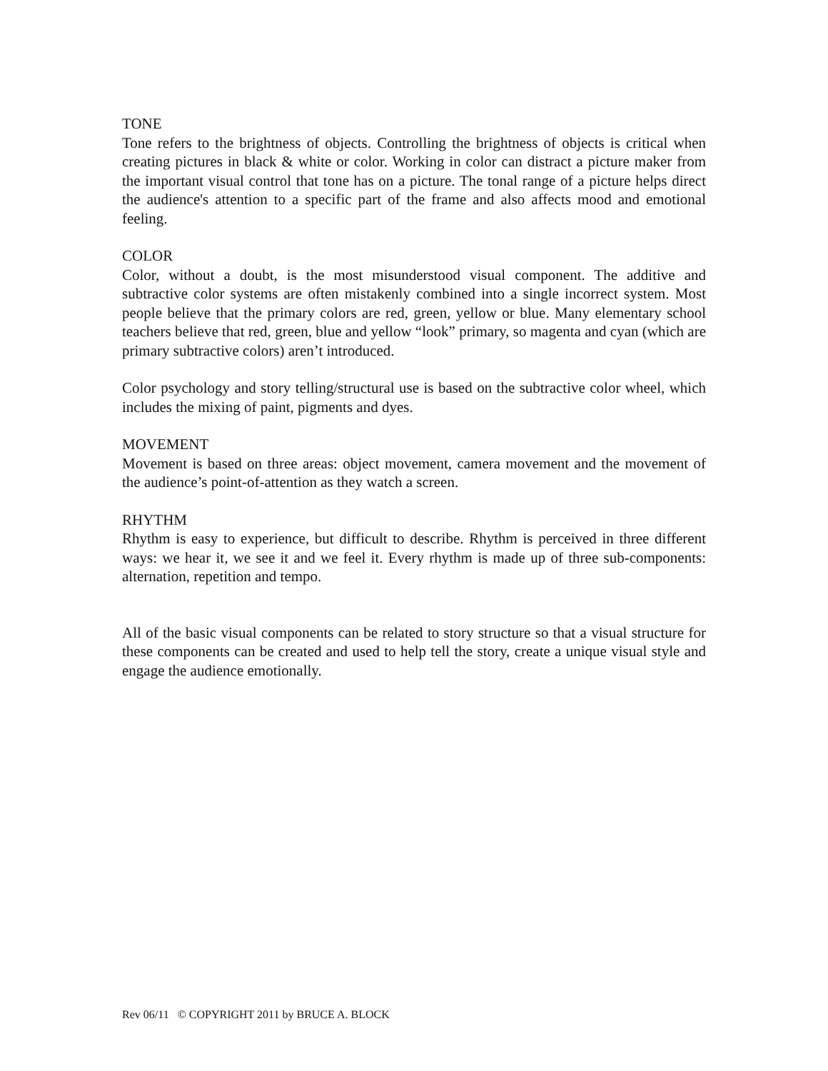TONE
Tone refers to the brightness of objects. Controlling the brightness of objects is critical when creating pictures in black & white or color. Working in color can distract a picture maker from the important visual control that tone has on a picture. The tonal range of a picture helps direct the audience's attention to a specific part of the frame and also affects mood and emotional feeling.
COLOR
Color, without a doubt, is the most misunderstood visual component. The additive and subtractive color systems are often mistakenly combined into a single incorrect system. Most people believe that the primary colors are red, green, yellow or blue. Many elementary school teachers believe that red, green, blue and yellow “look” primary, so magenta and cyan (which are primary subtractive colors) aren’t introduced.
Color psychology and story telling/structural use is based on the subtractive color wheel, which includes the mixing of paint, pigments and dyes.
MOVEMENT
Movement is based on three areas: object movement, camera movement and the movement of the audience’s point-of-attention as they watch a screen.
RHYTHM
Rhythm is easy to experience, but difficult to describe. Rhythm is perceived in three different ways: we hear it, we see it and we feel it. Every rhythm is made up of three sub-components: alternation, repetition and tempo.
All of the basic visual components can be related to story structure so that a visual structure for these components can be created and used to help tell the story, create a unique visual style and engage the audience emotionally.
Rev 06/11 © COPYRIGHT 2011 by BRUCE A. BLOCK